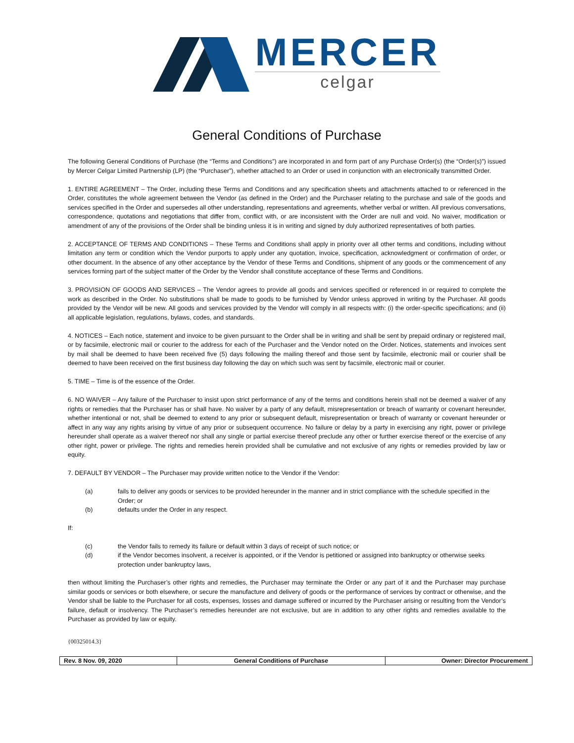MERCER
celgar
General Conditions of Purchase
The following General Conditions of Purchase (the “Terms and Conditions”) are incorporated in and form part of any Purchase Order(s) (the “Order(s)”) issued by Mercer Celgar Limited Partnership (LP) (the “Purchaser”), whether attached to an Order or used in conjunction with an electronically transmitted Order.
1. ENTIRE AGREEMENT – The Order, including these Terms and Conditions and any specification sheets and attachments attached to or referenced in the Order, constitutes the whole agreement between the Vendor (as defined in the Order) and the Purchaser relating to the purchase and sale of the goods and services specified in the Order and supersedes all other understanding, representations and agreements, whether verbal or written. All previous conversations, correspondence, quotations and negotiations that differ from, conflict with, or are inconsistent with the Order are null and void. No waiver, modification or amendment of any of the provisions of the Order shall be binding unless it is in writing and signed by duly authorized representatives of both parties.
2. ACCEPTANCE OF TERMS AND CONDITIONS – These Terms and Conditions shall apply in priority over all other terms and conditions, including without limitation any term or condition which the Vendor purports to apply under any quotation, invoice, specification, acknowledgment or confirmation of order, or other document. In the absence of any other acceptance by the Vendor of these Terms and Conditions, shipment of any goods or the commencement of any services forming part of the subject matter of the Order by the Vendor shall constitute acceptance of these Terms and Conditions.
3. PROVISION OF GOODS AND SERVICES – The Vendor agrees to provide all goods and services specified or referenced in or required to complete the work as described in the Order. No substitutions shall be made to goods to be furnished by Vendor unless approved in writing by the Purchaser. All goods provided by the Vendor will be new. All goods and services provided by the Vendor will comply in all respects with: (i) the order-specific specifications; and (ii) all applicable legislation, regulations, bylaws, codes, and standards.
4. NOTICES – Each notice, statement and invoice to be given pursuant to the Order shall be in writing and shall be sent by prepaid ordinary or registered mail, or by facsimile, electronic mail or courier to the address for each of the Purchaser and the Vendor noted on the Order. Notices, statements and invoices sent by mail shall be deemed to have been received five (5) days following the mailing thereof and those sent by facsimile, electronic mail or courier shall be deemed to have been received on the first business day following the day on which such was sent by facsimile, electronic mail or courier.
5. TIME – Time is of the essence of the Order.
6. NO WAIVER – Any failure of the Purchaser to insist upon strict performance of any of the terms and conditions herein shall not be deemed a waiver of any rights or remedies that the Purchaser has or shall have. No waiver by a party of any default, misrepresentation or breach of warranty or covenant hereunder, whether intentional or not, shall be deemed to extend to any prior or subsequent default, misrepresentation or breach of warranty or covenant hereunder or affect in any way any rights arising by virtue of any prior or subsequent occurrence. No failure or delay by a party in exercising any right, power or privilege hereunder shall operate as a waiver thereof nor shall any single or partial exercise thereof preclude any other or further exercise thereof or the exercise of any other right, power or privilege. The rights and remedies herein provided shall be cumulative and not exclusive of any rights or remedies provided by law or equity.
7. DEFAULT BY VENDOR – The Purchaser may provide written notice to the Vendor if the Vendor:
(a) fails to deliver any goods or services to be provided hereunder in the manner and in strict compliance with the schedule specified in the Order; or
(b) defaults under the Order in any respect.
If:
(c) the Vendor fails to remedy its failure or default within 3 days of receipt of such notice; or
(d) if the Vendor becomes insolvent, a receiver is appointed, or if the Vendor is petitioned or assigned into bankruptcy or otherwise seeks protection under bankruptcy laws,
then without limiting the Purchaser’s other rights and remedies, the Purchaser may terminate the Order or any part of it and the Purchaser may purchase similar goods or services or both elsewhere, or secure the manufacture and delivery of goods or the performance of services by contract or otherwise, and the Vendor shall be liable to the Purchaser for all costs, expenses, losses and damage suffered or incurred by the Purchaser arising or resulting from the Vendor’s failure, default or insolvency. The Purchaser’s remedies hereunder are not exclusive, but are in addition to any other rights and remedies available to the Purchaser as provided by law or equity.
{00325014.3}
| Rev. 8 Nov. 09, 2020 | General Conditions of Purchase | Owner: Director Procurement |